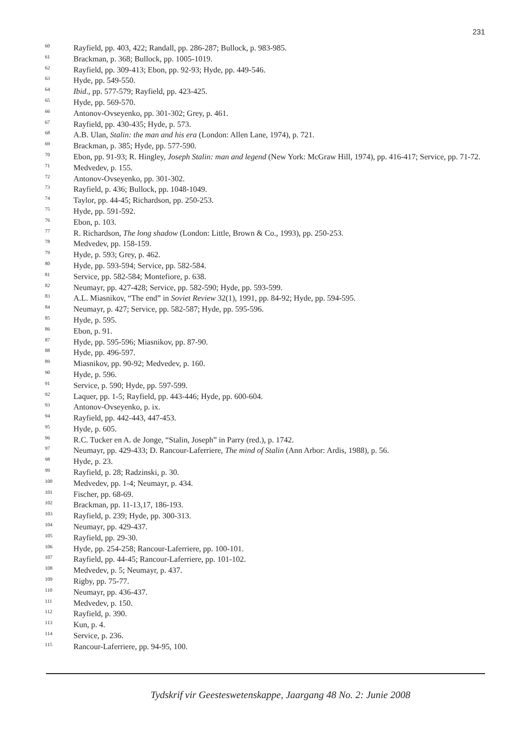231
60 Rayfield, pp. 403, 422; Randall, pp. 286-287; Bullock, p. 983-985.
61 Brackman, p. 368; Bullock, pp. 1005-1019.
62 Rayfield, pp. 309-413; Ebon, pp. 92-93; Hyde, pp. 449-546.
63 Hyde, pp. 549-550.
64 Ibid., pp. 577-579; Rayfield, pp. 423-425.
65 Hyde, pp. 569-570.
66 Antonov-Ovseyenko, pp. 301-302; Grey, p. 461.
67 Rayfield, pp. 430-435; Hyde, p. 573.
68 A.B. Ulan, Stalin: the man and his era (London: Allen Lane, 1974), p. 721.
69 Brackman, p. 385; Hyde, pp. 577-590.
70 Ebon, pp. 91-93; R. Hingley, Joseph Stalin: man and legend (New York: McGraw Hill, 1974), pp. 416-417; Service, pp. 71-72.
71 Medvedev, p. 155.
72 Antonov-Ovseyenko, pp. 301-302.
73 Rayfield, p. 436; Bullock, pp. 1048-1049.
74 Taylor, pp. 44-45; Richardson, pp. 250-253.
75 Hyde, pp. 591-592.
76 Ebon, p. 103.
77 R. Richardson, The long shadow (London: Little, Brown & Co., 1993), pp. 250-253.
78 Medvedev, pp. 158-159.
79 Hyde, p. 593; Grey, p. 462.
80 Hyde, pp. 593-594; Service, pp. 582-584.
81 Service, pp. 582-584; Montefiore, p. 638.
82 Neumayr, pp. 427-428; Service, pp. 582-590; Hyde, pp. 593-599.
83 A.L. Miasnikov, “The end” in Soviet Review 32(1), 1991, pp. 84-92; Hyde, pp. 594-595.
84 Neumayr, p. 427; Service, pp. 582-587; Hyde, pp. 595-596.
85 Hyde, p. 595.
86 Ebon, p. 91.
87 Hyde, pp. 595-596; Miasnikov, pp. 87-90.
88 Hyde, pp. 496-597.
89 Miasnikov, pp. 90-92; Medvedev, p. 160.
90 Hyde, p. 596.
91 Service, p. 590; Hyde, pp. 597-599.
92 Laquer, pp. 1-5; Rayfield, pp. 443-446; Hyde, pp. 600-604.
93 Antonov-Ovseyenko, p. ix.
94 Rayfield, pp. 442-443, 447-453.
95 Hyde, p. 605.
96 R.C. Tucker en A. de Jonge, “Stalin, Joseph” in Parry (red.), p. 1742.
97 Neumayr, pp. 429-433; D. Rancour-Laferriere, The mind of Stalin (Ann Arbor: Ardis, 1988), p. 56.
98 Hyde, p. 23.
99 Rayfield, p. 28; Radzinski, p. 30.
100 Medvedev, pp. 1-4; Neumayr, p. 434.
101 Fischer, pp. 68-69.
102 Brackman, pp. 11-13,17, 186-193.
103 Rayfield, p. 239; Hyde, pp. 300-313.
104 Neumayr, pp. 429-437.
105 Rayfield, pp. 29-30.
106 Hyde, pp. 254-258; Rancour-Laferriere, pp. 100-101.
107 Rayfield, pp. 44-45; Rancour-Laferriere, pp. 101-102.
108 Medvedev, p. 5; Neumayr, p. 437.
109 Rigby, pp. 75-77.
110 Neumayr, pp. 436-437.
111 Medvedev, p. 150.
112 Rayfield, p. 390.
113 Kun, p. 4.
114 Service, p. 236.
115 Rancour-Laferriere, pp. 94-95, 100.
Tydskrif vir Geesteswetenskappe, Jaargang 48 No. 2: Junie 2008